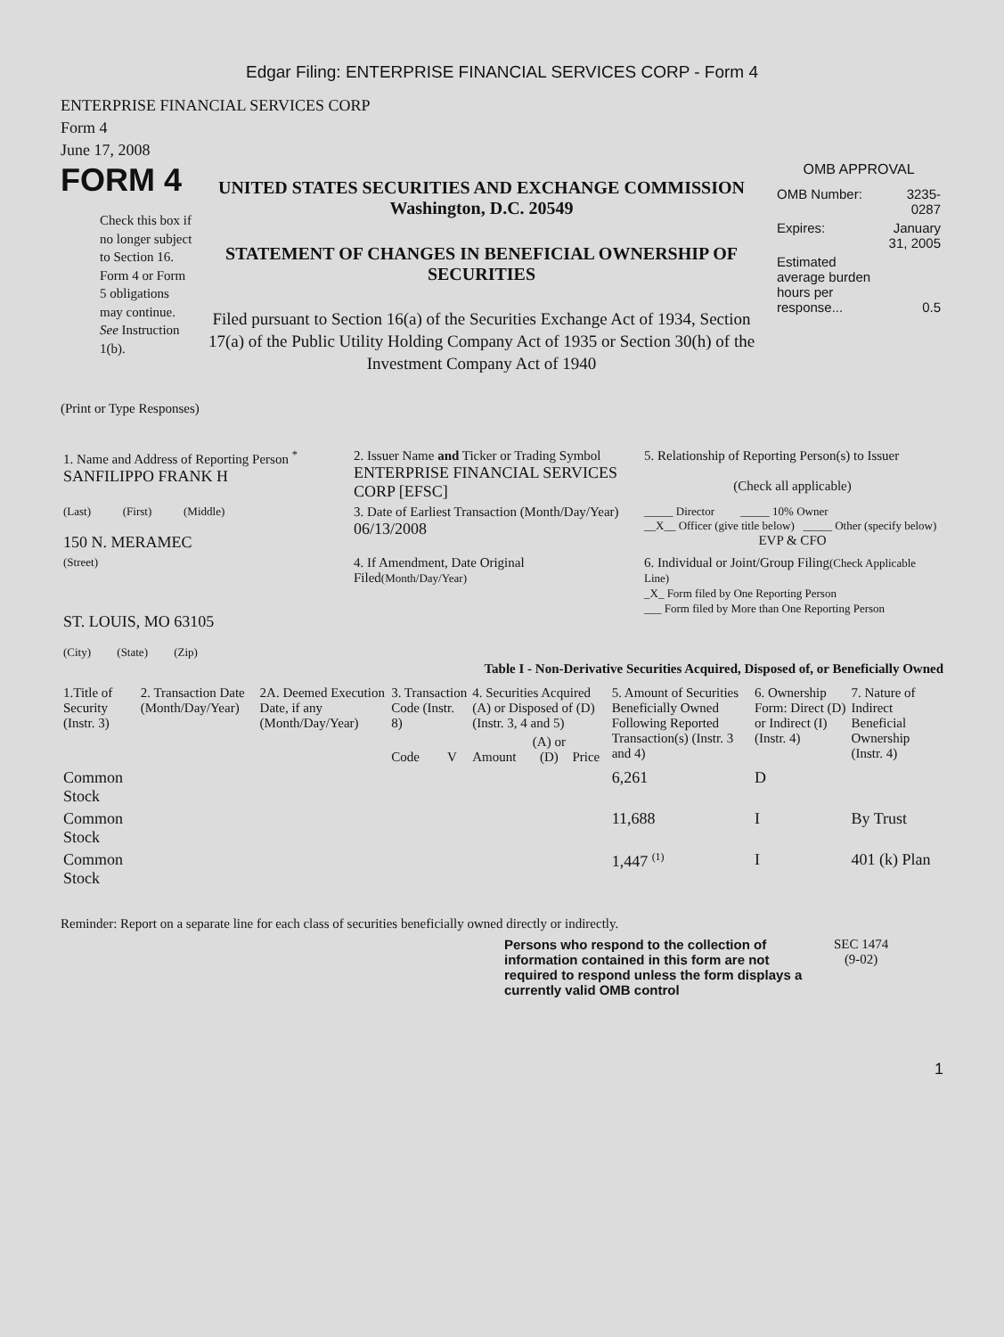Edgar Filing: ENTERPRISE FINANCIAL SERVICES CORP - Form 4
ENTERPRISE FINANCIAL SERVICES CORP
Form 4
June 17, 2008
FORM 4
Check this box if no longer subject to Section 16. Form 4 or Form 5 obligations may continue. See Instruction 1(b).
UNITED STATES SECURITIES AND EXCHANGE COMMISSION
Washington, D.C. 20549
STATEMENT OF CHANGES IN BENEFICIAL OWNERSHIP OF SECURITIES
Filed pursuant to Section 16(a) of the Securities Exchange Act of 1934, Section 17(a) of the Public Utility Holding Company Act of 1935 or Section 30(h) of the Investment Company Act of 1940
OMB APPROVAL
| OMB Number: | 3235-0287 |
| Expires: | January 31, 2005 |
| Estimated average burden hours per response... | 0.5 |
(Print or Type Responses)
| 1. Name and Address of Reporting Person <sup>*</sup> SANFILIPPO FRANK H | 2. Issuer Name and Ticker or Trading Symbol ENTERPRISE FINANCIAL SERVICES CORP [EFSC] | 5. Relationship of Reporting Person(s) to Issuer (Check all applicable) |
| (Last) (First) (Middle) 150 N. MERAMEC | 3. Date of Earliest Transaction (Month/Day/Year) 06/13/2008 | _____ Director _____ 10% Owner __X__ Officer (give title below) _____ Other (specify below) EVP & CFO |
| (Street) ST. LOUIS, MO 63105 (City) (State) (Zip) | 4. If Amendment, Date Original Filed (Month/Day/Year) | 6. Individual or Joint/Group Filing (Check Applicable Line) _X_ Form filed by One Reporting Person ___ Form filed by More than One Reporting Person |
Table I - Non-Derivative Securities Acquired, Disposed of, or Beneficially Owned
| 1.Title of Security (Instr. 3) | 2. Transaction Date (Month/Day/Year) | 2A. Deemed Execution Date, if any (Month/Day/Year) | 3. Transaction Code (Instr. 8) | | 4. Securities Acquired (A) or Disposed of (D) (Instr. 3, 4 and 5) | | | 5. Amount of Securities Beneficially Owned Following Reported Transaction(s) (Instr. 3 and 4) | 6. Ownership Form: Direct (D) or Indirect (I) (Instr. 4) | 7. Nature of Indirect Beneficial Ownership (Instr. 4) |
| --- | --- | --- | --- | --- | --- | --- | --- | --- | --- | --- |
| | | | Code | V | Amount | (A) or (D) | Price | | | |
| Common Stock | | | | | | | | 6,261 | D | |
| Common Stock | | | | | | | | 11,688 | I | By Trust |
| Common Stock | | | | | | | | 1,447 <sup>(1)</sup> | I | 401 (k) Plan |
Reminder: Report on a separate line for each class of securities beneficially owned directly or indirectly.
Persons who respond to the collection of information contained in this form are not required to respond unless the form displays a currently valid OMB control
SEC 1474
(9-02)
1